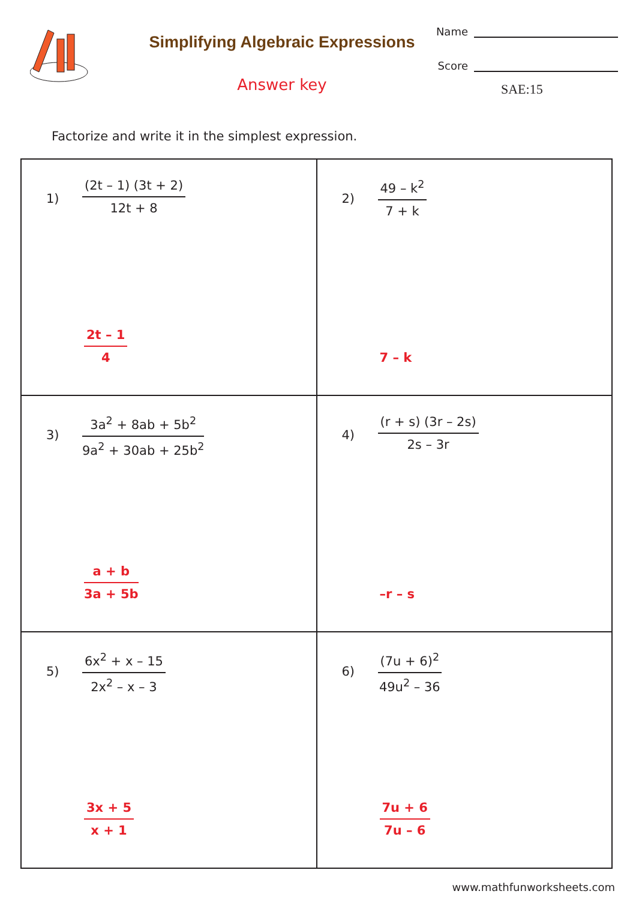Simplifying Algebraic Expressions
Answer key
Name
Score
SAE:15
Factorize and write it in the simplest expression.
| 1) (2t – 1) (3t + 2) 12t + 8 2t – 1 4 | 2) 49 – k<sup>2</sup> 7 + k 7 – k |
| 3) 3a<sup>2</sup> + 8ab + 5b<sup>2</sup> 9a<sup>2</sup> + 30ab + 25b<sup>2</sup> a + b 3a + 5b | 4) (r + s) (3r – 2s) 2s – 3r –r – s |
| 5) 6x<sup>2</sup> + x – 15 2x<sup>2</sup> – x – 3 3x + 5 x + 1 | 6) (7u + 6)<sup>2</sup> 49u<sup>2</sup> – 36 7u + 6 7u – 6 |
www.mathfunworksheets.com